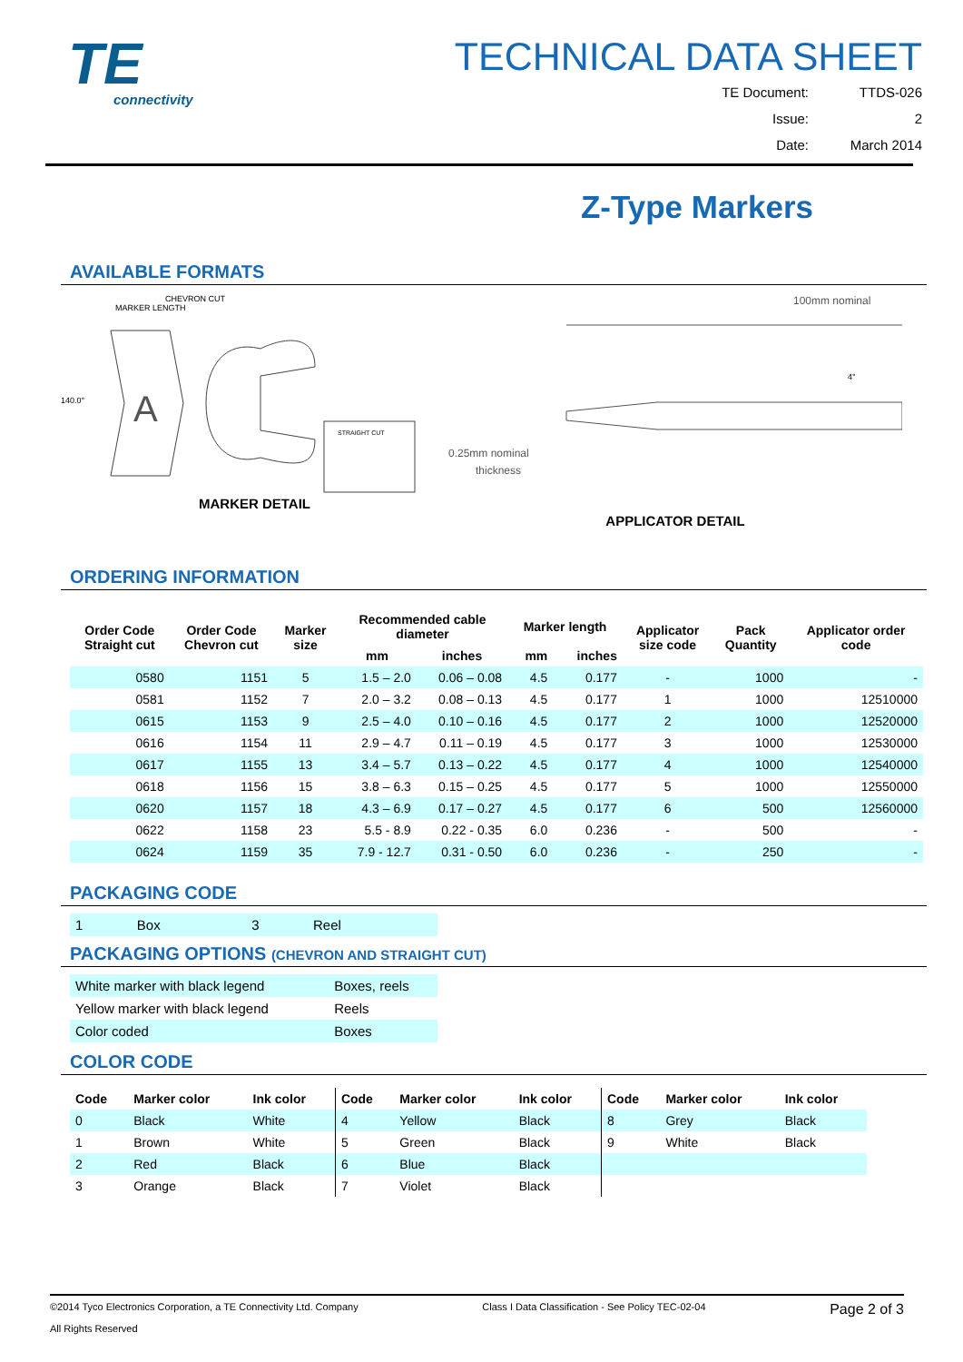TE
connectivity
TECHNICAL DATA SHEET
| TE Document: | TTDS-026 |
| Issue: | 2 |
| Date: | March 2014 |
Z-Type Markers
AVAILABLE FORMATS
CHEVRON CUT
MARKER LENGTH
140.0°
A
STRAIGHT CUT
MARKER DETAIL
100mm nominal
4°
0.25mm nominal
thickness
APPLICATOR DETAIL
ORDERING INFORMATION
| Order Code Straight cut | Order Code Chevron cut | Marker size | Recommended cable diameter | | Marker length | | Applicator size code | Pack Quantity | Applicator order code |
| --- | --- | --- | --- | --- | --- | --- | --- | --- | --- |
| | | | mm | inches | mm | inches | | | |
| 0580 | 1151 | 5 | 1.5 – 2.0 | 0.06 – 0.08 | 4.5 | 0.177 | - | 1000 | - |
| 0581 | 1152 | 7 | 2.0 – 3.2 | 0.08 – 0.13 | 4.5 | 0.177 | 1 | 1000 | 12510000 |
| 0615 | 1153 | 9 | 2.5 – 4.0 | 0.10 – 0.16 | 4.5 | 0.177 | 2 | 1000 | 12520000 |
| 0616 | 1154 | 11 | 2.9 – 4.7 | 0.11 – 0.19 | 4.5 | 0.177 | 3 | 1000 | 12530000 |
| 0617 | 1155 | 13 | 3.4 – 5.7 | 0.13 – 0.22 | 4.5 | 0.177 | 4 | 1000 | 12540000 |
| 0618 | 1156 | 15 | 3.8 – 6.3 | 0.15 – 0.25 | 4.5 | 0.177 | 5 | 1000 | 12550000 |
| 0620 | 1157 | 18 | 4.3 – 6.9 | 0.17 – 0.27 | 4.5 | 0.177 | 6 | 500 | 12560000 |
| 0622 | 1158 | 23 | 5.5 - 8.9 | 0.22 - 0.35 | 6.0 | 0.236 | - | 500 | - |
| 0624 | 1159 | 35 | 7.9 - 12.7 | 0.31 - 0.50 | 6.0 | 0.236 | - | 250 | - |
PACKAGING CODE
| 1 | Box | 3 | Reel |
PACKAGING OPTIONS (CHEVRON AND STRAIGHT CUT)
| White marker with black legend | Boxes, reels |
| Yellow marker with black legend | Reels |
| Color coded | Boxes |
COLOR CODE
| Code | Marker color | Ink color | Code | Marker color | Ink color | Code | Marker color | Ink color |
| --- | --- | --- | --- | --- | --- | --- | --- | --- |
| 0 | Black | White | 4 | Yellow | Black | 8 | Grey | Black |
| 1 | Brown | White | 5 | Green | Black | 9 | White | Black |
| 2 | Red | Black | 6 | Blue | Black | | | |
| 3 | Orange | Black | 7 | Violet | Black | | | |
©2014 Tyco Electronics Corporation, a TE Connectivity Ltd. Company
All Rights Reserved
Class I Data Classification - See Policy TEC-02-04
Page 2 of 3